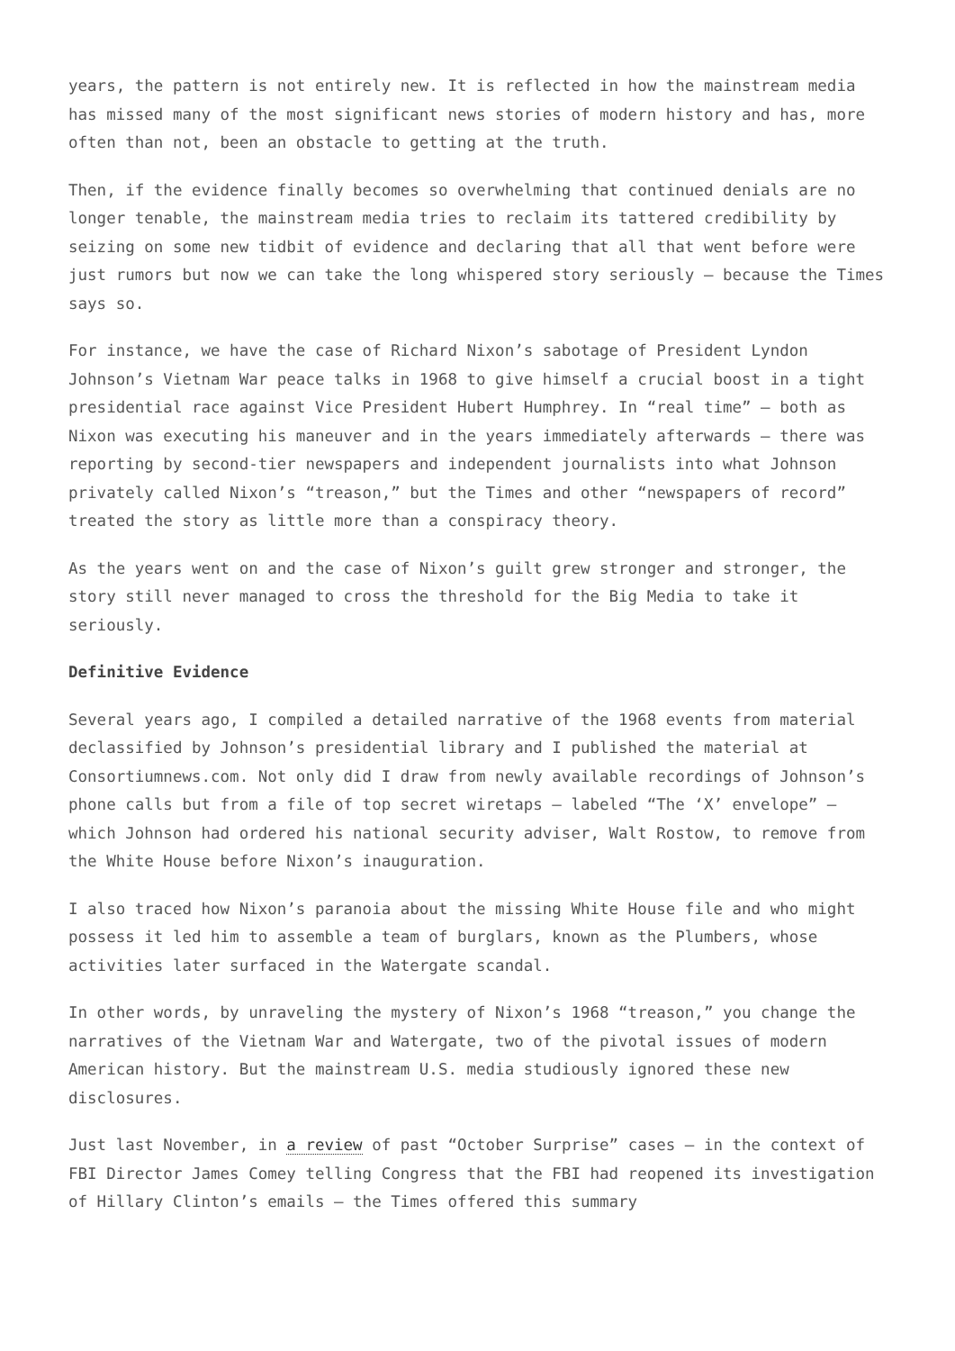years, the pattern is not entirely new. It is reflected in how the mainstream media has missed many of the most significant news stories of modern history and has, more often than not, been an obstacle to getting at the truth.
Then, if the evidence finally becomes so overwhelming that continued denials are no longer tenable, the mainstream media tries to reclaim its tattered credibility by seizing on some new tidbit of evidence and declaring that all that went before were just rumors but now we can take the long whispered story seriously – because the Times says so.
For instance, we have the case of Richard Nixon’s sabotage of President Lyndon Johnson’s Vietnam War peace talks in 1968 to give himself a crucial boost in a tight presidential race against Vice President Hubert Humphrey. In “real time” – both as Nixon was executing his maneuver and in the years immediately afterwards – there was reporting by second-tier newspapers and independent journalists into what Johnson privately called Nixon’s “treason,” but the Times and other “newspapers of record” treated the story as little more than a conspiracy theory.
As the years went on and the case of Nixon’s guilt grew stronger and stronger, the story still never managed to cross the threshold for the Big Media to take it seriously.
Definitive Evidence
Several years ago, I compiled a detailed narrative of the 1968 events from material declassified by Johnson’s presidential library and I published the material at Consortiumnews.com. Not only did I draw from newly available recordings of Johnson’s phone calls but from a file of top secret wiretaps – labeled “The ‘X’ envelope” – which Johnson had ordered his national security adviser, Walt Rostow, to remove from the White House before Nixon’s inauguration.
I also traced how Nixon’s paranoia about the missing White House file and who might possess it led him to assemble a team of burglars, known as the Plumbers, whose activities later surfaced in the Watergate scandal.
In other words, by unraveling the mystery of Nixon’s 1968 “treason,” you change the narratives of the Vietnam War and Watergate, two of the pivotal issues of modern American history. But the mainstream U.S. media studiously ignored these new disclosures.
Just last November, in a review of past “October Surprise” cases – in the context of FBI Director James Comey telling Congress that the FBI had reopened its investigation of Hillary Clinton’s emails – the Times offered this summary